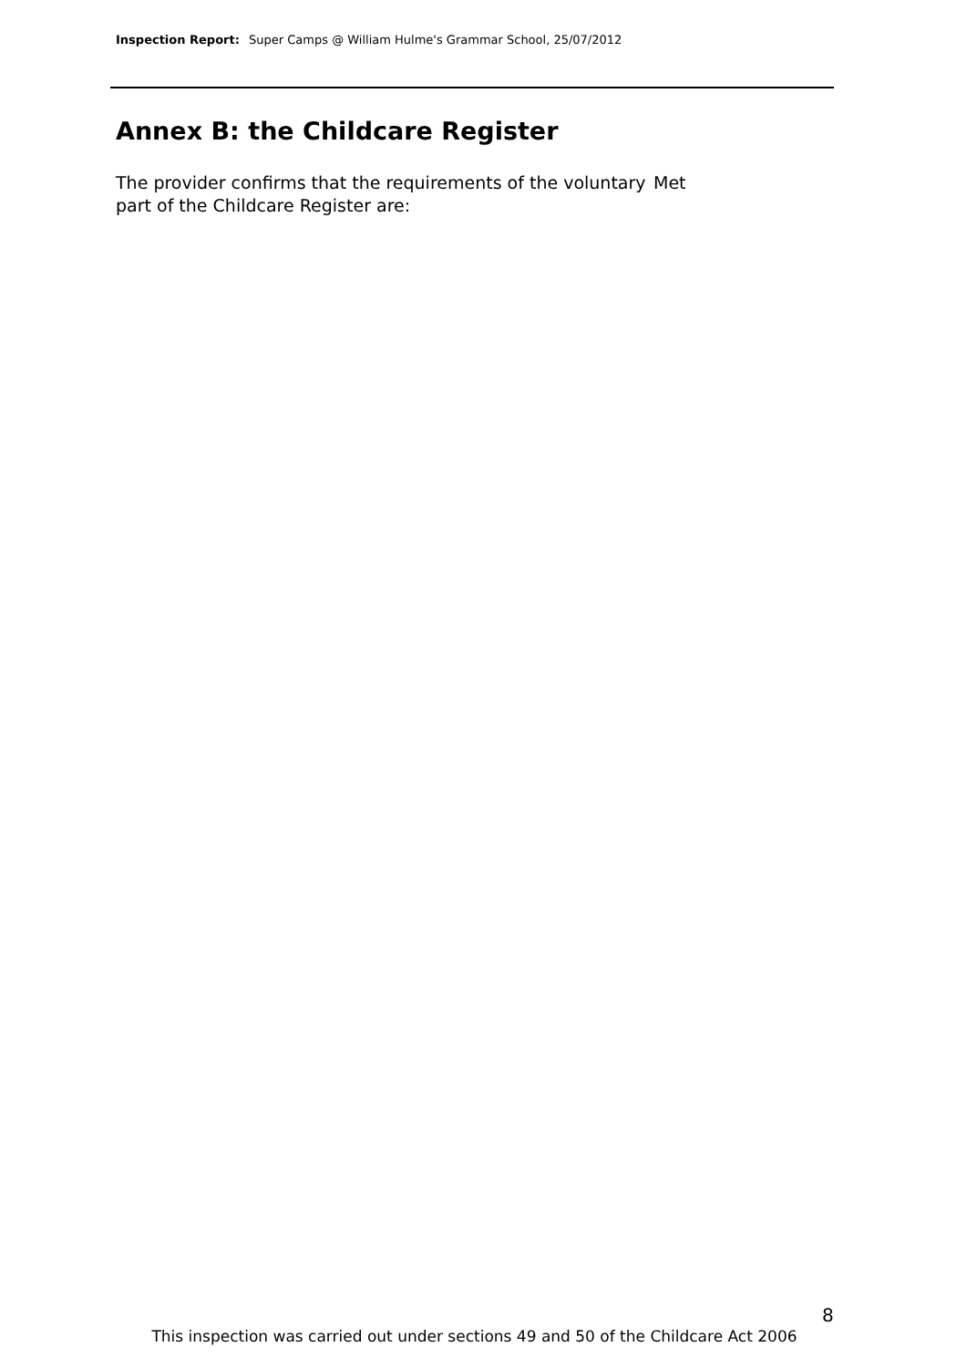Inspection Report: Super Camps @ William Hulme's Grammar School, 25/07/2012
Annex B: the Childcare Register
The provider confirms that the requirements of the voluntary part of the Childcare Register are:
Met
8
This inspection was carried out under sections 49 and 50 of the Childcare Act 2006